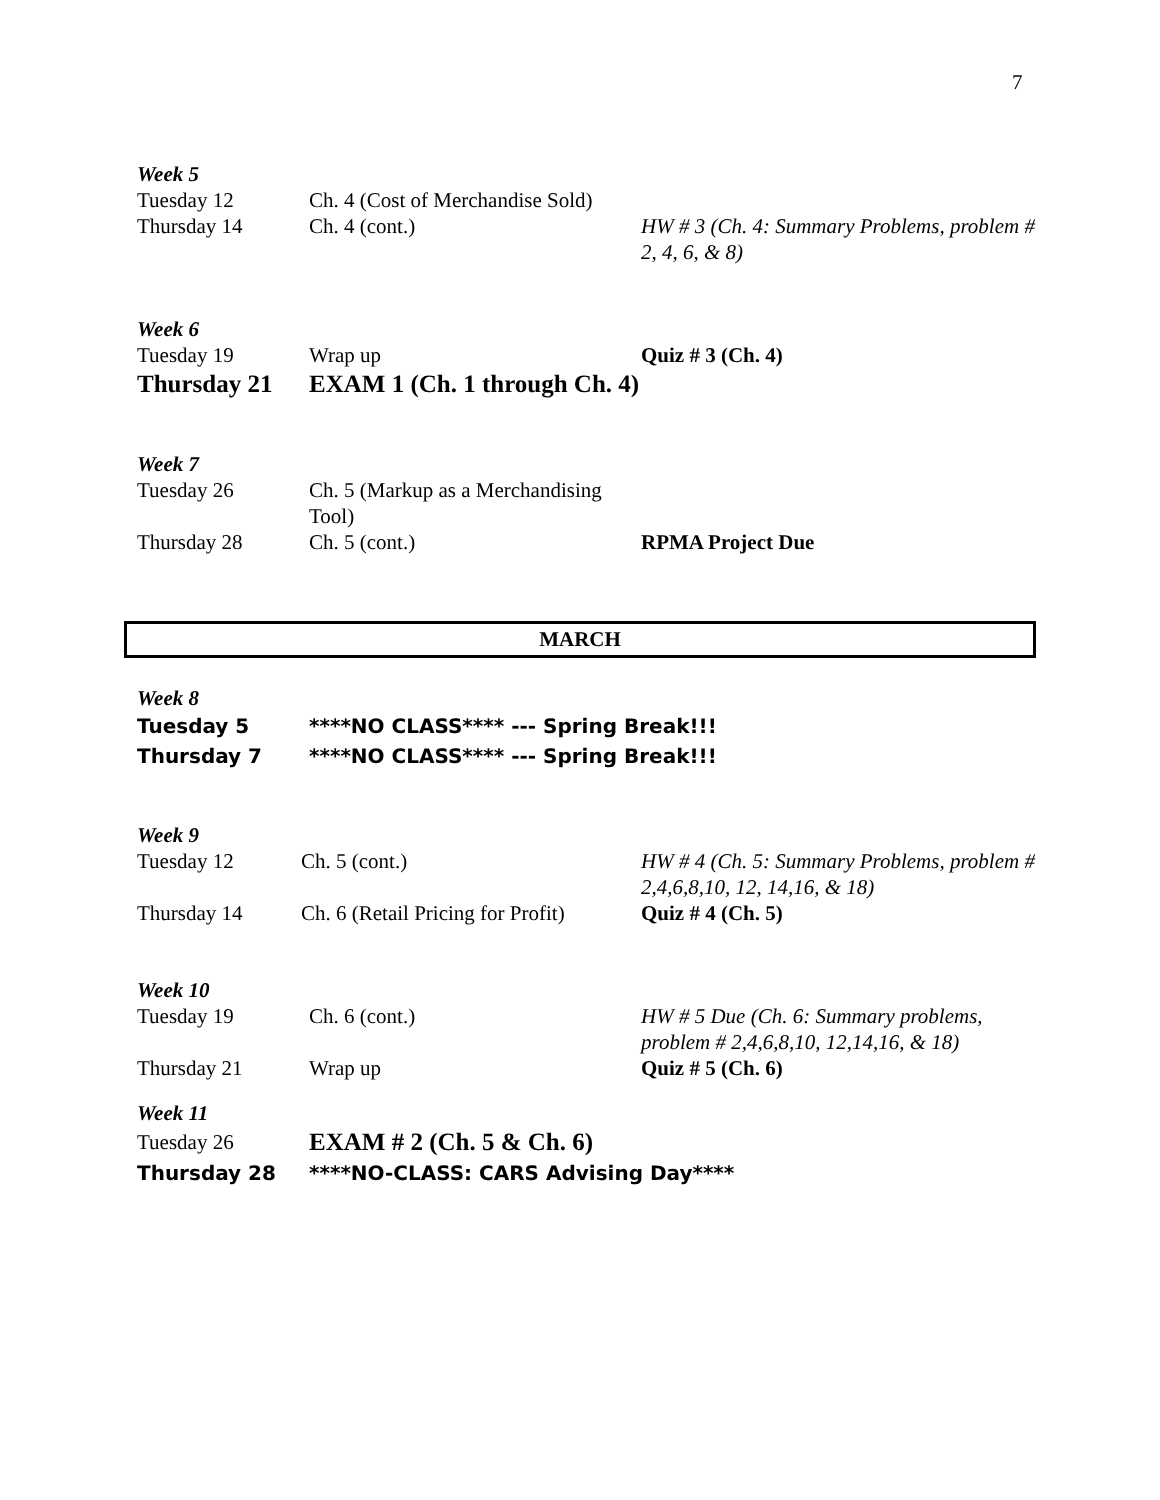7
Week 5
Tuesday 12 Ch. 4 (Cost of Merchandise Sold)
Thursday 14 Ch. 4 (cont.) HW # 3 (Ch. 4: Summary Problems, problem # 2, 4, 6, & 8)
Week 6
Tuesday 19 Wrap up Quiz # 3 (Ch. 4)
Thursday 21 EXAM 1 (Ch. 1 through Ch. 4)
Week 7
Tuesday 26 Ch. 5 (Markup as a Merchandising Tool)
Thursday 28 Ch. 5 (cont.) RPMA Project Due
MARCH
Week 8
Tuesday 5 ****NO CLASS**** --- Spring Break!!!
Thursday 7 ****NO CLASS**** --- Spring Break!!!
Week 9
Tuesday 12 Ch. 5 (cont.) HW # 4 (Ch. 5: Summary Problems, problem # 2,4,6,8,10, 12, 14,16, & 18)
Thursday 14 Ch. 6 (Retail Pricing for Profit)
Quiz # 4 (Ch. 5)
Week 10
Tuesday 19 Ch. 6 (cont.) HW # 5 Due (Ch. 6: Summary problems, problem # 2,4,6,8,10, 12,14,16, & 18)
Thursday 21 Wrap up Quiz # 5 (Ch. 6)
Week 11
Tuesday 26
EXAM # 2 (Ch. 5 & Ch. 6)
Thursday 28 ****NO-CLASS: CARS Advising Day****